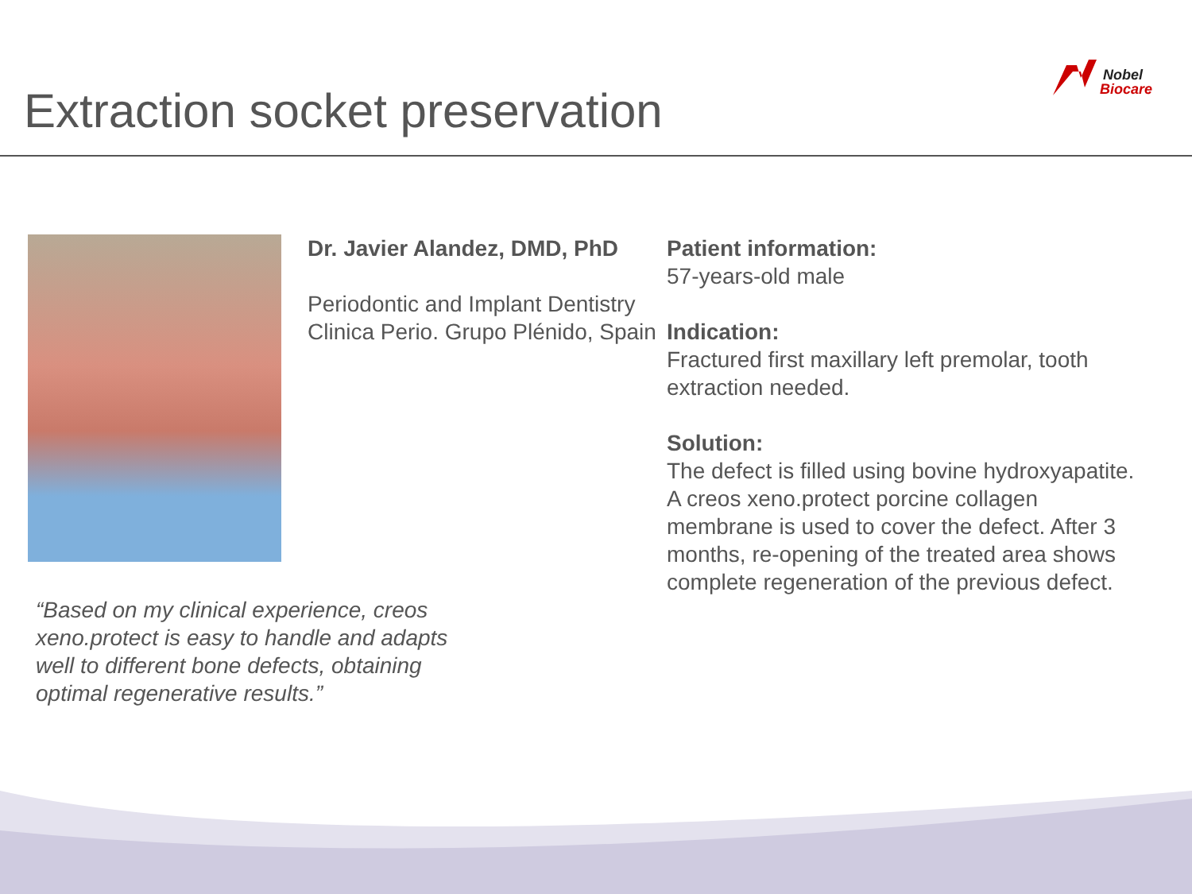Extraction socket preservation
Nobel
Biocare
Dr. Javier Alandez, DMD, PhD
Periodontic and Implant Dentistry Clinica Perio. Grupo Plénido, Spain
Patient information:
57-years-old male
Indication:
Fractured first maxillary left premolar, tooth extraction needed.
Solution:
The defect is filled using bovine hydroxyapatite. A creos xeno.protect porcine collagen membrane is used to cover the defect. After 3 months, re-opening of the treated area shows complete regeneration of the previous defect.
“Based on my clinical experience, creos xeno.protect is easy to handle and adapts well to different bone defects, obtaining optimal regenerative results.”